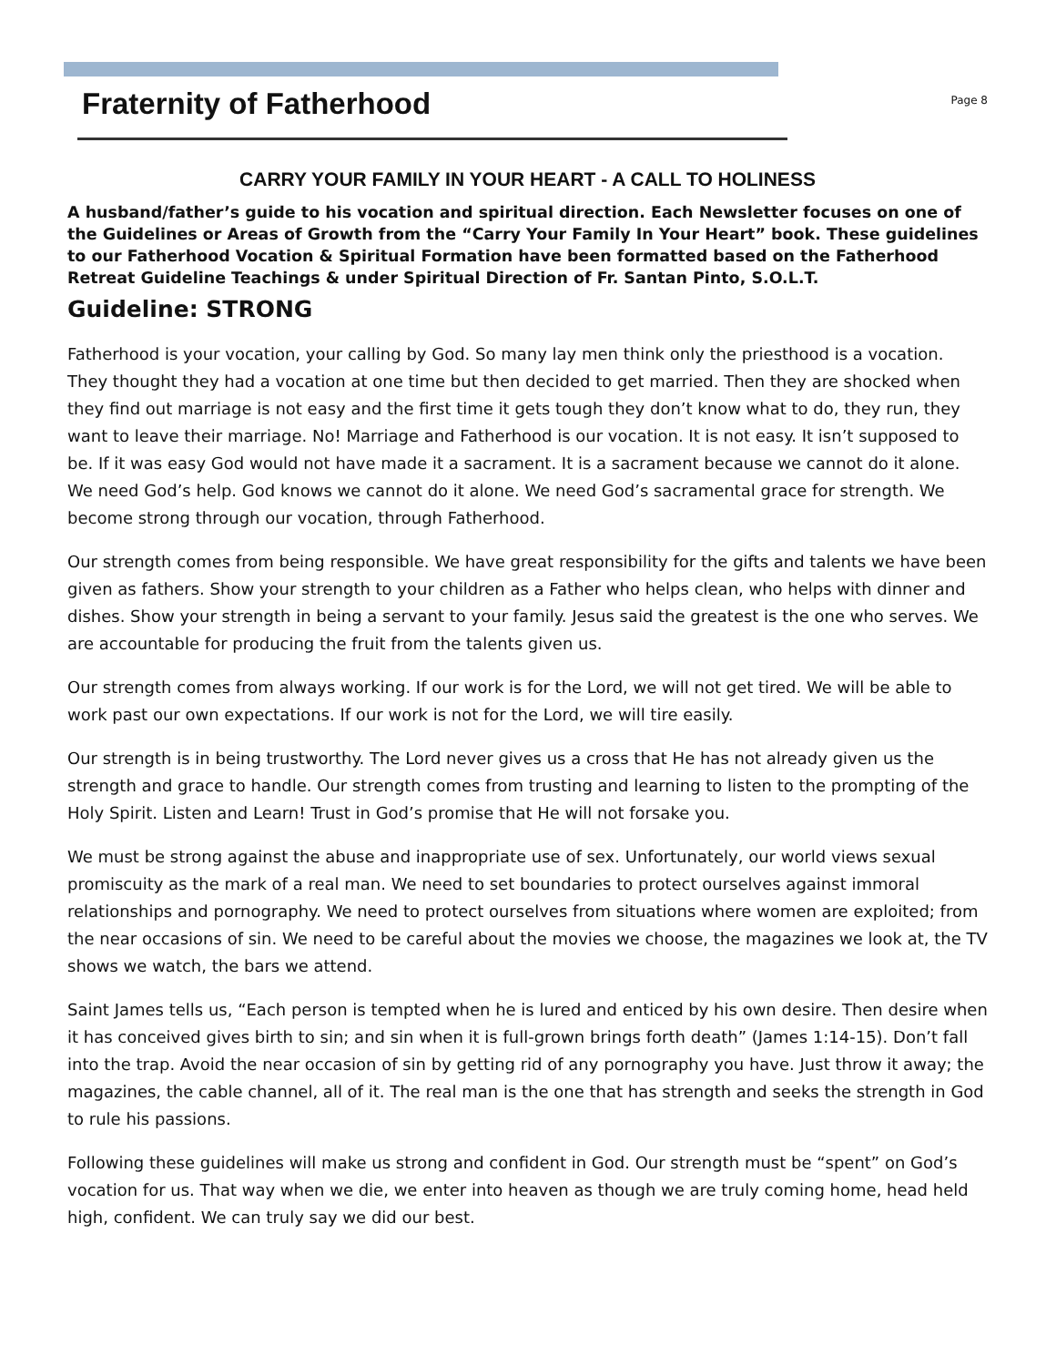Fraternity of Fatherhood
Page 8
CARRY YOUR FAMILY IN YOUR HEART - A CALL TO HOLINESS
A husband/father’s guide to his vocation and spiritual direction. Each Newsletter focuses on one of the Guidelines or Areas of Growth from the “Carry Your Family In Your Heart” book. These guidelines to our Fatherhood Vocation & Spiritual Formation have been formatted based on the Fatherhood Retreat Guideline Teachings & under Spiritual Direction of Fr. Santan Pinto, S.O.L.T.
Guideline: STRONG
Fatherhood is your vocation, your calling by God. So many lay men think only the priesthood is a vocation. They thought they had a vocation at one time but then decided to get married. Then they are shocked when they find out marriage is not easy and the first time it gets tough they don’t know what to do, they run, they want to leave their marriage. No! Marriage and Fatherhood is our vocation. It is not easy. It isn’t supposed to be. If it was easy God would not have made it a sacrament. It is a sacrament because we cannot do it alone. We need God’s help. God knows we cannot do it alone. We need God’s sacramental grace for strength. We become strong through our vocation, through Fatherhood.
Our strength comes from being responsible. We have great responsibility for the gifts and talents we have been given as fathers. Show your strength to your children as a Father who helps clean, who helps with dinner and dishes. Show your strength in being a servant to your family. Jesus said the greatest is the one who serves. We are accountable for producing the fruit from the talents given us.
Our strength comes from always working. If our work is for the Lord, we will not get tired. We will be able to work past our own expectations. If our work is not for the Lord, we will tire easily.
Our strength is in being trustworthy. The Lord never gives us a cross that He has not already given us the strength and grace to handle. Our strength comes from trusting and learning to listen to the prompting of the Holy Spirit. Listen and Learn! Trust in God’s promise that He will not forsake you.
We must be strong against the abuse and inappropriate use of sex. Unfortunately, our world views sexual promiscuity as the mark of a real man. We need to set boundaries to protect ourselves against immoral relationships and pornography. We need to protect ourselves from situations where women are exploited; from the near occasions of sin. We need to be careful about the movies we choose, the magazines we look at, the TV shows we watch, the bars we attend.
Saint James tells us, “Each person is tempted when he is lured and enticed by his own desire. Then desire when it has conceived gives birth to sin; and sin when it is full-grown brings forth death” (James 1:14-15). Don’t fall into the trap. Avoid the near occasion of sin by getting rid of any pornography you have. Just throw it away; the magazines, the cable channel, all of it. The real man is the one that has strength and seeks the strength in God to rule his passions.
Following these guidelines will make us strong and confident in God. Our strength must be “spent” on God’s vocation for us. That way when we die, we enter into heaven as though we are truly coming home, head held high, confident. We can truly say we did our best.